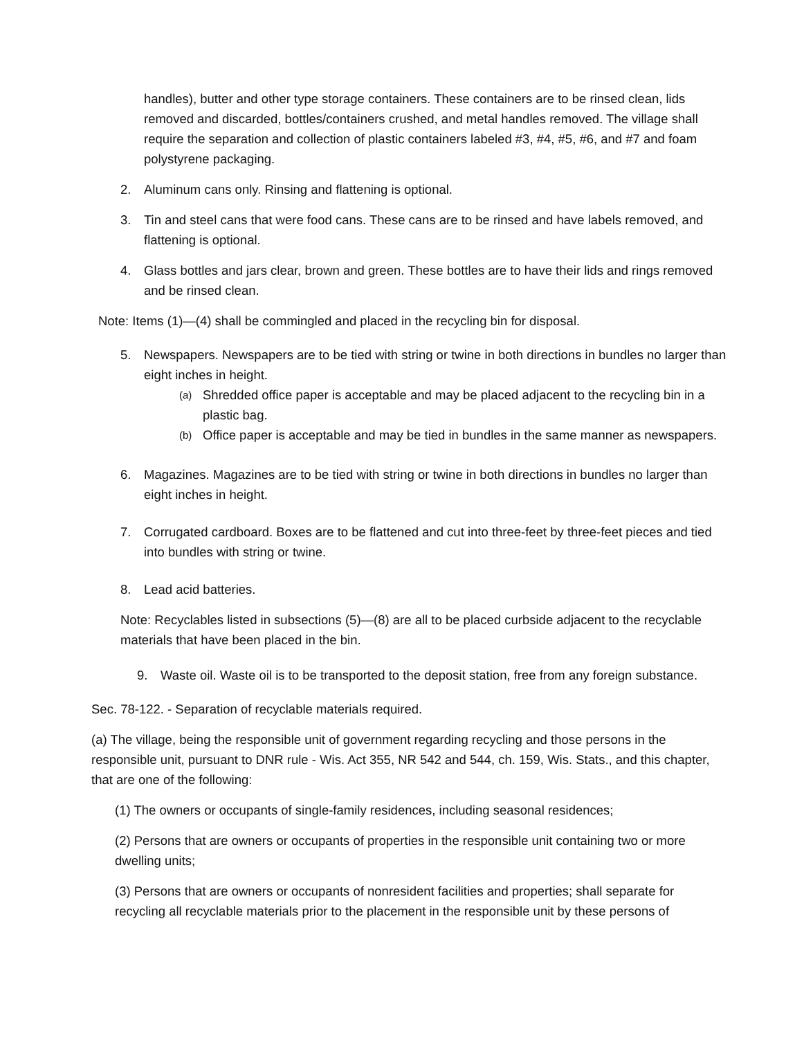handles), butter and other type storage containers. These containers are to be rinsed clean, lids removed and discarded, bottles/containers crushed, and metal handles removed. The village shall require the separation and collection of plastic containers labeled #3, #4, #5, #6, and #7 and foam polystyrene packaging.
2. Aluminum cans only. Rinsing and flattening is optional.
3. Tin and steel cans that were food cans. These cans are to be rinsed and have labels removed, and flattening is optional.
4. Glass bottles and jars clear, brown and green. These bottles are to have their lids and rings removed and be rinsed clean.
Note: Items (1)—(4) shall be commingled and placed in the recycling bin for disposal.
5. Newspapers. Newspapers are to be tied with string or twine in both directions in bundles no larger than eight inches in height.
(a) Shredded office paper is acceptable and may be placed adjacent to the recycling bin in a plastic bag.
(b) Office paper is acceptable and may be tied in bundles in the same manner as newspapers.
6. Magazines. Magazines are to be tied with string or twine in both directions in bundles no larger than eight inches in height.
7. Corrugated cardboard. Boxes are to be flattened and cut into three-feet by three-feet pieces and tied into bundles with string or twine.
8. Lead acid batteries.
Note: Recyclables listed in subsections (5)—(8) are all to be placed curbside adjacent to the recyclable materials that have been placed in the bin.
9. Waste oil. Waste oil is to be transported to the deposit station, free from any foreign substance.
Sec. 78-122. - Separation of recyclable materials required.
(a) The village, being the responsible unit of government regarding recycling and those persons in the responsible unit, pursuant to DNR rule - Wis. Act 355, NR 542 and 544, ch. 159, Wis. Stats., and this chapter, that are one of the following:
(1) The owners or occupants of single-family residences, including seasonal residences;
(2) Persons that are owners or occupants of properties in the responsible unit containing two or more dwelling units;
(3) Persons that are owners or occupants of nonresident facilities and properties; shall separate for recycling all recyclable materials prior to the placement in the responsible unit by these persons of